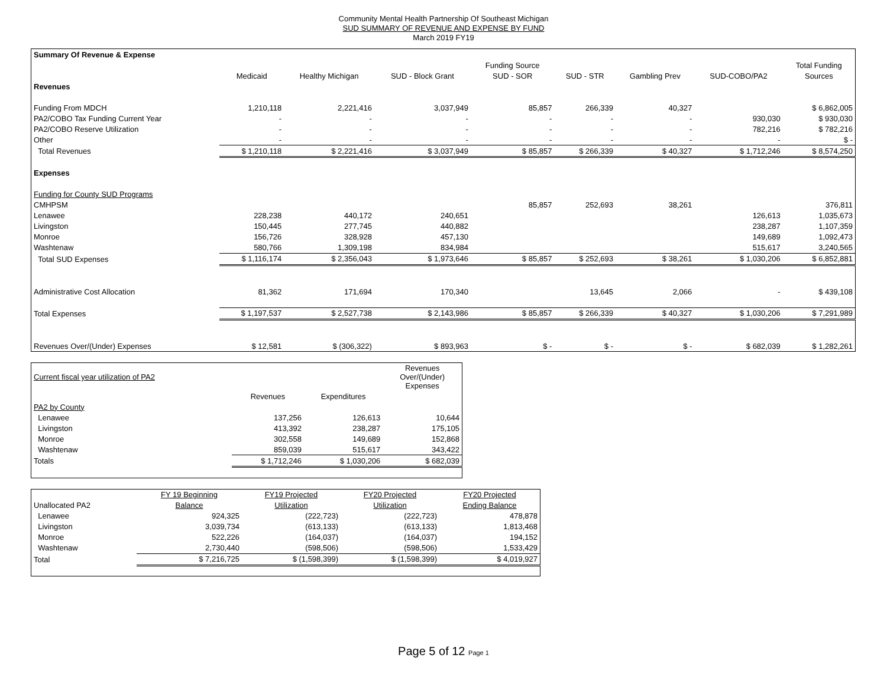Community Mental Health Partnership Of Southeast Michigan
SUD SUMMARY OF REVENUE AND EXPENSE BY FUND
March 2019 FY19
| Summary Of Revenue & Expense | | | | | | | | |
| | | | | Funding Source | | | | Total Funding |
| | Medicaid | Healthy Michigan | SUD - Block Grant | SUD - SOR | SUD - STR | Gambling Prev | SUD-COBO/PA2 | Sources |
| Revenues | | | | | | | | |
| Funding From MDCH | 1,210,118 | 2,221,416 | 3,037,949 | 85,857 | 266,339 | 40,327 | | $ 6,862,005 |
| PA2/COBO Tax Funding Current Year | - | - | - | - | - | - | 930,030 | $ 930,030 |
| PA2/COBO Reserve Utilization | - | - | - | - | - | - | 782,216 | $ 782,216 |
| Other | - | - | - | - | - | - | - | $ - |
| Total Revenues | $ 1,210,118 | $ 2,221,416 | $ 3,037,949 | $ 85,857 | $ 266,339 | $ 40,327 | $ 1,712,246 | $ 8,574,250 |
| Expenses | | | | | | | | |
| Funding for County SUD Programs | | | | | | | | |
| CMHPSM | | | | 85,857 | 252,693 | 38,261 | | 376,811 |
| Lenawee | 228,238 | 440,172 | 240,651 | | | | 126,613 | 1,035,673 |
| Livingston | 150,445 | 277,745 | 440,882 | | | | 238,287 | 1,107,359 |
| Monroe | 156,726 | 328,928 | 457,130 | | | | 149,689 | 1,092,473 |
| Washtenaw | 580,766 | 1,309,198 | 834,984 | | | | 515,617 | 3,240,565 |
| Total SUD Expenses | $ 1,116,174 | $ 2,356,043 | $ 1,973,646 | $ 85,857 | $ 252,693 | $ 38,261 | $ 1,030,206 | $ 6,852,881 |
| Administrative Cost Allocation | 81,362 | 171,694 | 170,340 | | 13,645 | 2,066 | - | $ 439,108 |
| Total Expenses | $ 1,197,537 | $ 2,527,738 | $ 2,143,986 | $ 85,857 | $ 266,339 | $ 40,327 | $ 1,030,206 | $ 7,291,989 |
| Revenues Over/(Under) Expenses | $ 12,581 | $ (306,322) | $ 893,963 | $ - | $ - | $ - | $ 682,039 | $ 1,282,261 |
| Current fiscal year utilization of PA2 | | | Revenues Over/(Under) Expenses |
| | Revenues | Expenditures | |
| PA2 by County | | | |
| Lenawee | 137,256 | 126,613 | 10,644 |
| Livingston | 413,392 | 238,287 | 175,105 |
| Monroe | 302,558 | 149,689 | 152,868 |
| Washtenaw | 859,039 | 515,617 | 343,422 |
| Totals | $ 1,712,246 | $ 1,030,206 | $ 682,039 |
| | FY 19 Beginning | FY19 Projected | FY20 Projected | FY20 Projected |
| Unallocated PA2 | Balance | Utilization | Utilization | Ending Balance |
| Lenawee | 924,325 | (222,723) | (222,723) | 478,878 |
| Livingston | 3,039,734 | (613,133) | (613,133) | 1,813,468 |
| Monroe | 522,226 | (164,037) | (164,037) | 194,152 |
| Washtenaw | 2,730,440 | (598,506) | (598,506) | 1,533,429 |
| Total | $ 7,216,725 | $ (1,598,399) | $ (1,598,399) | $ 4,019,927 |
Page 5 of 12 Page 1